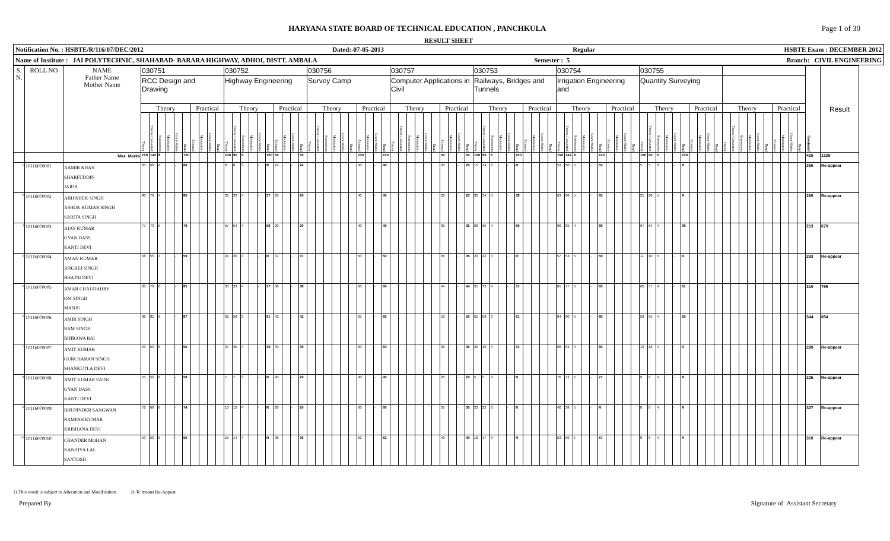HARYANA STATE BOARD OF TECHNICAL EDUCATION , PANCHKULA
Page 1 of 30
RESULT SHEET
Notification No. : HSBTE/R/116/07/DEC/2012 Dated:-07-05-2013 Regular HSBTE Exam : DECEMBER 2012
Name of Institute : JAI POLYTECHNIC, SHAHABAD- BARARA HIGHWAY, ADHOI, DISTT. AMBALA Semester : 5 Branch: CIVIL ENGINEERING
| S. N. | ROLL NO | NAME Father Name Mother Name | 030751 | | | | | | | | | | 030752 | | | | | | | | | | 030756 | | | | | | | | | | 030757 | | | | | | | | | | 030753 | | | | | | | | | | 030754 | | | | | | | | | | 030755 | | | | | | | | | | | | | | | | | | | | Sessional | Result |
| --- | --- | --- | --- | --- | --- | --- | --- | --- | --- | --- | --- | --- | --- | --- | --- | --- | --- | --- | --- | --- | --- | --- | --- | --- | --- | --- | --- | --- | --- | --- | --- | --- | --- | --- | --- | --- | --- | --- | --- | --- | --- | --- | --- | --- | --- | --- | --- | --- | --- | --- | --- | --- | --- | --- | --- | --- | --- | --- | --- | --- | --- | --- | --- | --- | --- | --- | --- | --- | --- | --- | --- | --- | --- | --- | --- | --- | --- | --- | --- | --- | --- | --- | --- | --- |
| | | | RCC Design and Drawing | | | | | | | | | | Highway Engineering | | | | | | | | | | Survey Camp | | | | | | | | | | Computer Applications in Civil | | | | | | | | | | Railways, Bridges and Tunnels | | | | | | | | | | Irrigation Engineering and | | | | | | | | | | Quantity Surveying | | | | | | | | | | | | | | | | | | | | | |
| | | | Theory | | | | | | Practical | | | | Theory | | | | | | Practical | | | | Theory | | | | | | Practical | | | | Theory | | | | | | Practical | | | | Theory | | | | | | Practical | | | | Theory | | | | | | Practical | | | | Theory | | | | | | Practical | | | | Theory | | | | | | Practical | | | | | |
| | | | Theory | Theory Converted | Assessment | Moderation | Grace Marks | Total | External | Moderation | Grace Marks | Total | Theory | Theory Converted | Assessment | Moderation | Grace Marks | Total | External | Moderation | Grace Marks | Total | Theory | Theory Converted | Assessment | Moderation | Grace Marks | Total | External | Moderation | Grace Marks | Total | Theory | Theory Converted | Assessment | Moderation | Grace Marks | Total | External | Moderation | Grace Marks | Total | Theory | Theory Converted | Assessment | Moderation | Grace Marks | Total | External | Moderation | Grace Marks | Total | Theory | Theory Converted | Assessment | Moderation | Grace Marks | Total | External | Moderation | Grace Marks | Total | Theory | Theory Converted | Assessment | Moderation | Grace Marks | Total | External | Moderation | Grace Marks | Total | Theory | Theory Converted | Assessment | Moderation | Grace Marks | Total | External | Moderation | Grace Marks | Total | | |
| | | Max. Marks | 150 | 142 | 8 | | | 150 | | | | | 100 | 95 | 5 | | | 100 | 50 | | | 50 | | | | | | | 100 | | | 100 | | | | | | | 50 | | | 50 | 100 | 95 | 5 | | | 100 | | | | | 150 | 142 | 8 | | | 150 | | | | | 100 | 95 | 5 | | | 100 | | | | | | | | | | | | | | | 425 | 1225 |
| <sup>1</sup> | 10116070001 | AAMIR KHAN SHARFUDDIN JAIDA | 65 | 62 | 4 | | - | 66 | | | | | 8 | 8 | 3 | | - | R | 24 | | - | 24 | | | | | | | 40 | | - | 40 | | | | | | | 20 | | - | 20 | 15 | 14 | 3 | | - | R | | | | | 53 | 50 | 5 | | - | 55 | | | | | 5 | 5 | 3 | | - | R | | | | | | | | | | | | | | | 255 | Re-appear |
| <sup>2</sup> | 10116070002 | ABHISHEK SINGH ASHOK KUMAR SINGH SARITA SINGH | 80 | 76 | 4 | | - | 80 | | | | | 35 | 33 | 4 | | - | 37 | 20 | | - | 20 | | | | | | | 40 | | - | 40 | | | | | | | 20 | | - | 20 | 36 | 34 | 4 | | - | 38 | | | | | 63 | 60 | 5 | | - | 65 | | | | | 21 | 20 | 5 | | - | R | | | | | | | | | | | | | | | 265 | Re-appear |
| <sup>3</sup> | 10116070003 | AJAY KUMAR GYAN DASS KANTI DEVI | 77 | 73 | 5 | | - | 78 | | | | | 57 | 54 | 4 | | - | 58 | 20 | | - | 20 | | | | | | | 40 | | - | 40 | | | | | | | 35 | | - | 35 | 68 | 65 | 4 | | - | 69 | | | | | 90 | 85 | 4 | | - | 89 | | | | | 67 | 64 | 4 | | - | 68 | | | | | | | | | | | | | | | 213 | 670 |
| <sup>4</sup> | 10116070004 | AMAN KUMAR ANGREJ SINGH BHAJNI DEVI | 58 | 55 | 4 | | - | 59 | | | | | 21 | 20 | 3 | | - | R | 37 | | - | 37 | | | | | | | 50 | | - | 50 | | | | | | | 35 | | - | 35 | 23 | 22 | 4 | | - | R | | | | | 57 | 54 | 5 | | - | 59 | | | | | 11 | 10 | 5 | | - | R | | | | | | | | | | | | | | | 293 | Re-appear |
| <sup>5</sup> | 10116070005 | AMAR CHAUDAHRY OM SINGH MANJU | 83 | 79 | 6 | | - | 85 | | | | | 35 | 33 | 4 | | - | 37 | 38 | | - | 38 | | | | | | | 60 | | - | 60 | | | | | | | 44 | | - | 44 | 35 | 33 | 4 | | - | 37 | | | | | 81 | 77 | 6 | | - | 83 | | | | | 60 | 57 | 4 | | - | 61 | | | | | | | | | | | | | | | 310 | 755 |
| <sup>6</sup> | 10116070006 | AMIR SINGH RAM SINGH BHIRAWA BAI | 86 | 81 | 6 | | - | 87 | | | | | 61 | 58 | 3 | | - | 61 | 42 | | - | 42 | | | | | | | 65 | | - | 65 | | | | | | | 50 | | - | 50 | 61 | 58 | 3 | | - | 61 | | | | | 84 | 80 | 5 | | - | 85 | | | | | 58 | 55 | 4 | | - | 59 | | | | | | | | | | | | | | | 344 | 854 |
| <sup>7</sup> | 10116070007 | AMIT KUMAR GURCHARAN SINGH SHANKUTLA DEVI | 53 | 50 | 5 | | - | 55 | | | | | 37 | 35 | 4 | | - | 39 | 39 | | - | 39 | | | | | | | 60 | | - | 60 | | | | | | | 35 | | - | 35 | 30 | 29 | 4 | | - | 33 | | | | | 66 | 62 | 4 | | - | 66 | | | | | 19 | 18 | 4 | | - | R | | | | | | | | | | | | | | | 290 | Re-appear |
| <sup>8</sup> | 10116070008 | AMIT KUMAR SAINI GYAN DASS KANTI DEVI | 55 | 52 | 6 | | - | 58 | | | | | 7 | 7 | 3 | | - | R | 20 | | - | 20 | | | | | | | 40 | | - | 40 | | | | | | | 20 | | - | 20 | 5 | 5 | 4 | | - | R | | | | | 76 | 72 | 5 | | - | 77 | | | | | 9 | 9 | 4 | | - | R | | | | | | | | | | | | | | | 226 | Re-appear |
| <sup>9</sup> | 10116070009 | BHUPINDER SANGWAN RAMESH KUMAR KRISHANA DEVI | 72 | 68 | 6 | | - | 74 | | | | | 13 | 12 | 4 | | - | R | 20 | | - | 20 | | | | | | | 60 | | - | 60 | | | | | | | 35 | | - | 35 | 23 | 22 | 3 | | - | R | | | | | 40 | 38 | 5 | | - | R | | | | | 0 | 0 | 4 | | - | R | | | | | | | | | | | | | | | 327 | Re-appear |
| <sup>10</sup> | 10116070010 | CHANDER MOHAN KANIHYA LAL SANTOSH | 53 | 50 | 5 | | - | 55 | | | | | 15 | 14 | 4 | | - | R | 36 | | - | 36 | | | | | | | 62 | | - | 62 | | | | | | | 40 | | - | 40 | 18 | 17 | 3 | | - | R | | | | | 53 | 50 | 7 | | - | 57 | | | | | 8 | 8 | 4 | | - | R | | | | | | | | | | | | | | | 310 | Re-appear |
1) This result is subject to Alteration and Modification. 2) 'R' means Re-Appear
Prepared By Signature of Assistant Secretary